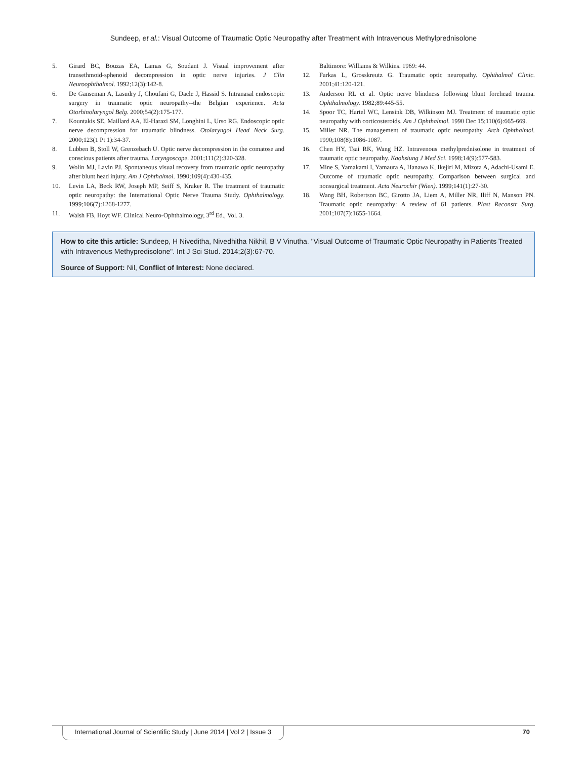Sundeep, et al.: Visual Outcome of Traumatic Optic Neuropathy after Treatment with Intravenous Methylprednisolone
5. Girard BC, Bouzas EA, Lamas G, Soudant J. Visual improvement after transethmoid-sphenoid decompression in optic nerve injuries. J Clin Neuroophthalmol. 1992;12(3):142-8.
6. De Ganseman A, Lasudry J, Choufani G, Daele J, Hassid S. Intranasal endoscopic surgery in traumatic optic neuropathy--the Belgian experience. Acta Otorhinolaryngol Belg. 2000;54(2):175-177.
7. Kountakis SE, Maillard AA, El-Harazi SM, Longhini L, Urso RG. Endoscopic optic nerve decompression for traumatic blindness. Otolaryngol Head Neck Surg. 2000;123(1 Pt 1):34-37.
8. Lubben B, Stoll W, Grenzebach U. Optic nerve decompression in the comatose and conscious patients after trauma. Laryngoscope. 2001;111(2):320-328.
9. Wolin MJ, Lavin PJ. Spontaneous visual recovery from traumatic optic neuropathy after blunt head injury. Am J Ophthalmol. 1990;109(4):430-435.
10. Levin LA, Beck RW, Joseph MP, Seiff S, Kraker R. The treatment of traumatic optic neuropathy: the International Optic Nerve Trauma Study. Ophthalmology. 1999;106(7):1268-1277.
11. Walsh FB, Hoyt WF. Clinical Neuro-Ophthalmology, 3<sup>rd</sup> Ed., Vol. 3.
Baltimore: Williams & Wilkins. 1969: 44.
12. Farkas L, Grosskreutz G. Traumatic optic neuropathy. Ophthalmol Clinic. 2001;41:120-121.
13. Anderson RL et al. Optic nerve blindness following blunt forehead trauma. Ophthalmology. 1982;89:445-55.
14. Spoor TC, Hartel WC, Lensink DB, Wilkinson MJ. Treatment of traumatic optic neuropathy with corticosteroids. Am J Ophthalmol. 1990 Dec 15;110(6):665-669.
15. Miller NR. The management of traumatic optic neuropathy. Arch Ophthalmol. 1990;108(8):1086-1087.
16. Chen HY, Tsai RK, Wang HZ. Intravenous methylprednisolone in treatment of traumatic optic neuropathy. Kaohsiung J Med Sci. 1998;14(9):577-583.
17. Mine S, Yamakami I, Yamaura A, Hanawa K, Ikejiri M, Mizota A, Adachi-Usami E. Outcome of traumatic optic neuropathy. Comparison between surgical and nonsurgical treatment. Acta Neurochir (Wien). 1999;141(1):27-30.
18. Wang BH, Robertson BC, Girotto JA, Liem A, Miller NR, Iliff N, Manson PN. Traumatic optic neuropathy: A review of 61 patients. Plast Reconstr Surg. 2001;107(7):1655-1664.
How to cite this article: Sundeep, H Niveditha, Nivedhitha Nikhil, B V Vinutha. "Visual Outcome of Traumatic Optic Neuropathy in Patients Treated with Intravenous Methypredisolone". Int J Sci Stud. 2014;2(3):67-70.
Source of Support: Nil, Conflict of Interest: None declared.
70 International Journal of Scientific Study | June 2014 | Vol 2 | Issue 3